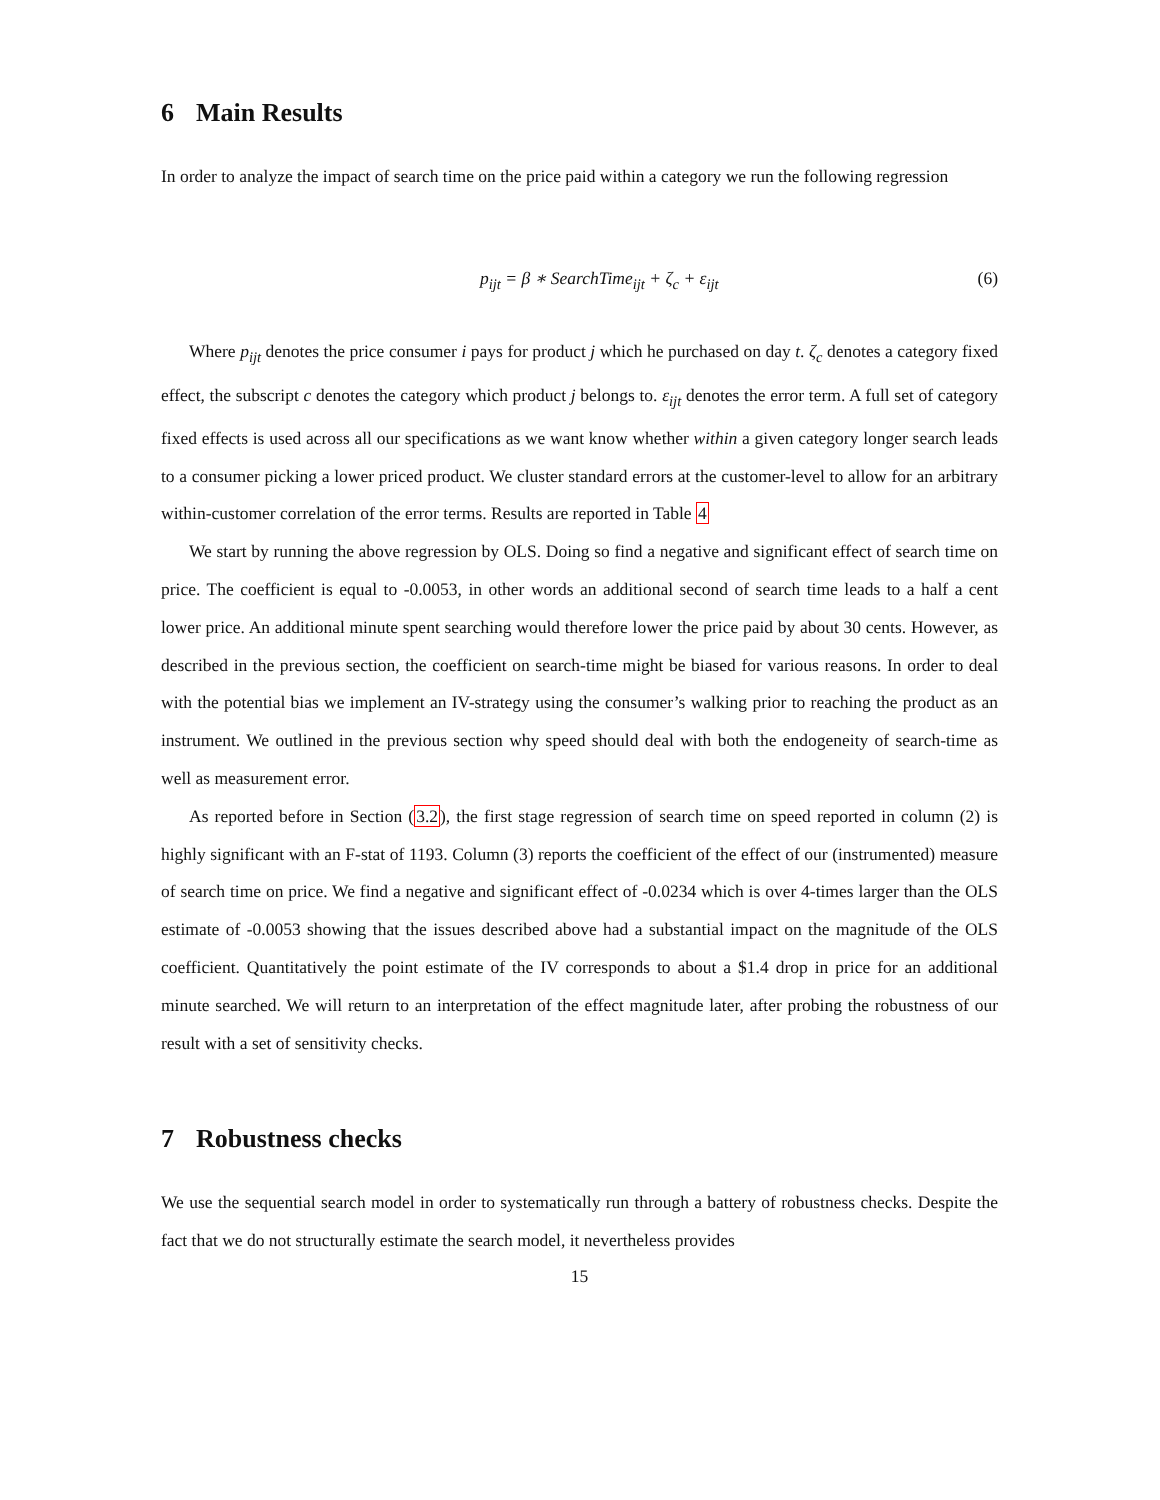6 Main Results
In order to analyze the impact of search time on the price paid within a category we run the following regression
p<sub>ijt</sub> = β ∗ SearchTime<sub>ijt</sub> + ζ<sub>c</sub> + ε<sub>ijt</sub>
(6)
Where p<sub>ijt</sub> denotes the price consumer i pays for product j which he purchased on day t. ζ<sub>c</sub> denotes a category fixed effect, the subscript c denotes the category which product j belongs to. ε<sub>ijt</sub> denotes the error term. A full set of category fixed effects is used across all our specifications as we want know whether within a given category longer search leads to a consumer picking a lower priced product. We cluster standard errors at the customer-level to allow for an arbitrary within-customer correlation of the error terms. Results are reported in Table 4
We start by running the above regression by OLS. Doing so find a negative and significant effect of search time on price. The coefficient is equal to -0.0053, in other words an additional second of search time leads to a half a cent lower price. An additional minute spent searching would therefore lower the price paid by about 30 cents. However, as described in the previous section, the coefficient on search-time might be biased for various reasons. In order to deal with the potential bias we implement an IV-strategy using the consumer’s walking prior to reaching the product as an instrument. We outlined in the previous section why speed should deal with both the endogeneity of search-time as well as measurement error.
As reported before in Section (3.2), the first stage regression of search time on speed reported in column (2) is highly significant with an F-stat of 1193. Column (3) reports the coefficient of the effect of our (instrumented) measure of search time on price. We find a negative and significant effect of -0.0234 which is over 4-times larger than the OLS estimate of -0.0053 showing that the issues described above had a substantial impact on the magnitude of the OLS coefficient. Quantitatively the point estimate of the IV corresponds to about a $1.4 drop in price for an additional minute searched. We will return to an interpretation of the effect magnitude later, after probing the robustness of our result with a set of sensitivity checks.
7 Robustness checks
We use the sequential search model in order to systematically run through a battery of robustness checks. Despite the fact that we do not structurally estimate the search model, it nevertheless provides
15